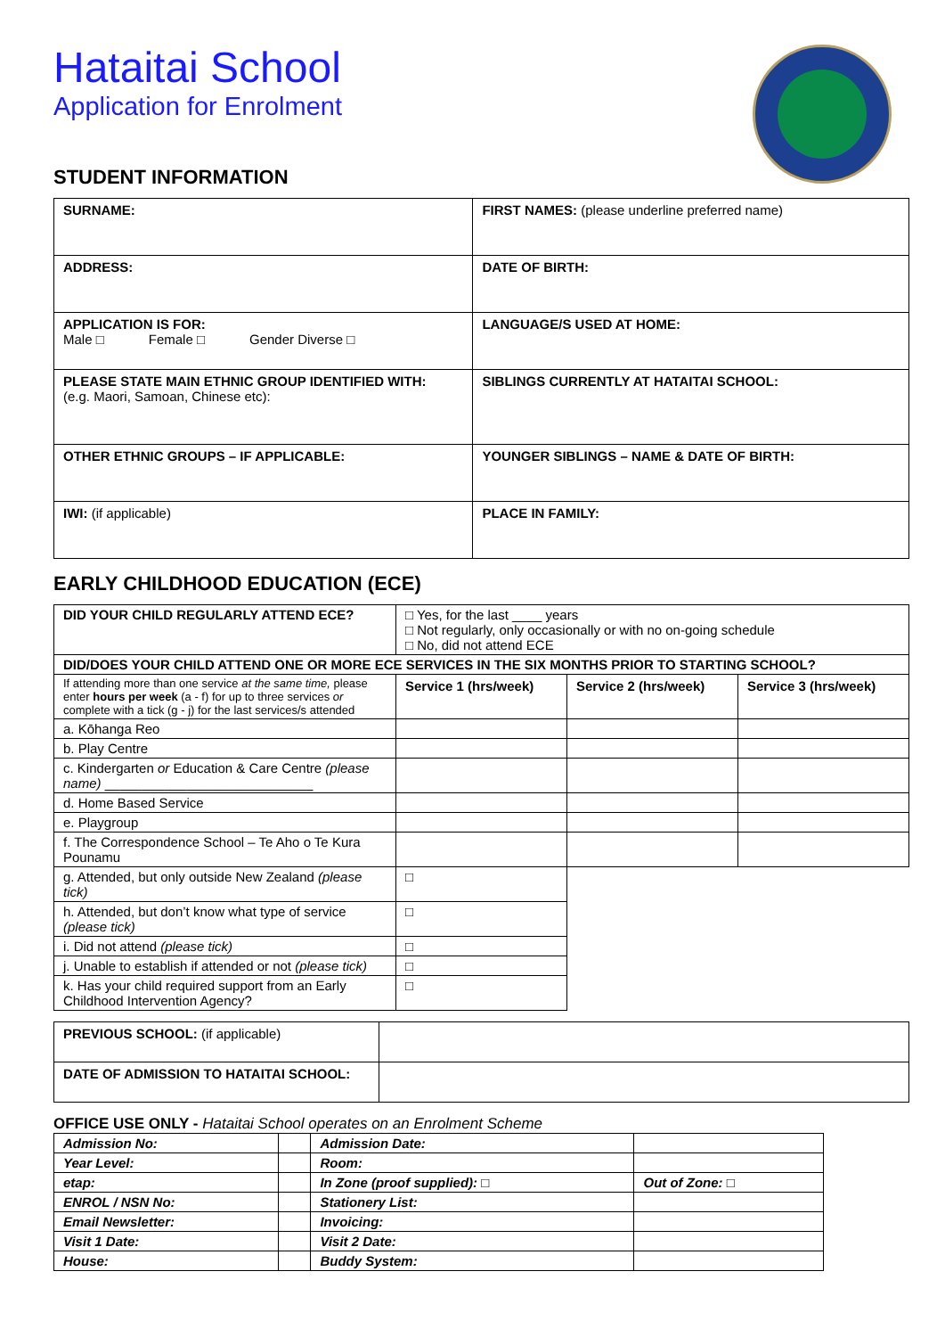Hataitai School
Application for Enrolment
STUDENT INFORMATION
| SURNAME: | FIRST NAMES: (please underline preferred name) |
| ADDRESS: | DATE OF BIRTH: |
| APPLICATION IS FOR: Male □ Female □ Gender Diverse □ | LANGUAGE/S USED AT HOME: |
| PLEASE STATE MAIN ETHNIC GROUP IDENTIFIED WITH: (e.g. Maori, Samoan, Chinese etc): | SIBLINGS CURRENTLY AT HATAITAI SCHOOL: |
| OTHER ETHNIC GROUPS – IF APPLICABLE: | YOUNGER SIBLINGS – NAME & DATE OF BIRTH: |
| IWI: (if applicable) | PLACE IN FAMILY: |
EARLY CHILDHOOD EDUCATION (ECE)
| DID YOUR CHILD REGULARLY ATTEND ECE? | □ Yes, for the last ____ years □ Not regularly, only occasionally or with no on-going schedule □ No, did not attend ECE | | |
| DID/DOES YOUR CHILD ATTEND ONE OR MORE ECE SERVICES IN THE SIX MONTHS PRIOR TO STARTING SCHOOL? | | | |
| If attending more than one service at the same time, please enter hours per week (a - f) for up to three services or complete with a tick (g - j) for the last services/s attended | Service 1 (hrs/week) | Service 2 (hrs/week) | Service 3 (hrs/week) |
| a. Kōhanga Reo | | | |
| b. Play Centre | | | |
| c. Kindergarten or Education & Care Centre (please name) ____________________________ | | | |
| d. Home Based Service | | | |
| e. Playgroup | | | |
| f. The Correspondence School – Te Aho o Te Kura Pounamu | | | |
| g. Attended, but only outside New Zealand (please tick) | □ | | |
| h. Attended, but don’t know what type of service (please tick) | □ | | |
| i. Did not attend (please tick) | □ | | |
| j. Unable to establish if attended or not (please tick) | □ | | |
| k. Has your child required support from an Early Childhood Intervention Agency? | □ | | |
| PREVIOUS SCHOOL: (if applicable) | |
| DATE OF ADMISSION TO HATAITAI SCHOOL: | |
OFFICE USE ONLY - Hataitai School operates on an Enrolment Scheme
| Admission No: | | Admission Date: | |
| Year Level: | | Room: | |
| etap: | | In Zone (proof supplied): □ | Out of Zone: □ |
| ENROL / NSN No: | | Stationery List: | |
| Email Newsletter: | | Invoicing: | |
| Visit 1 Date: | | Visit 2 Date: | |
| House: | | Buddy System: | |